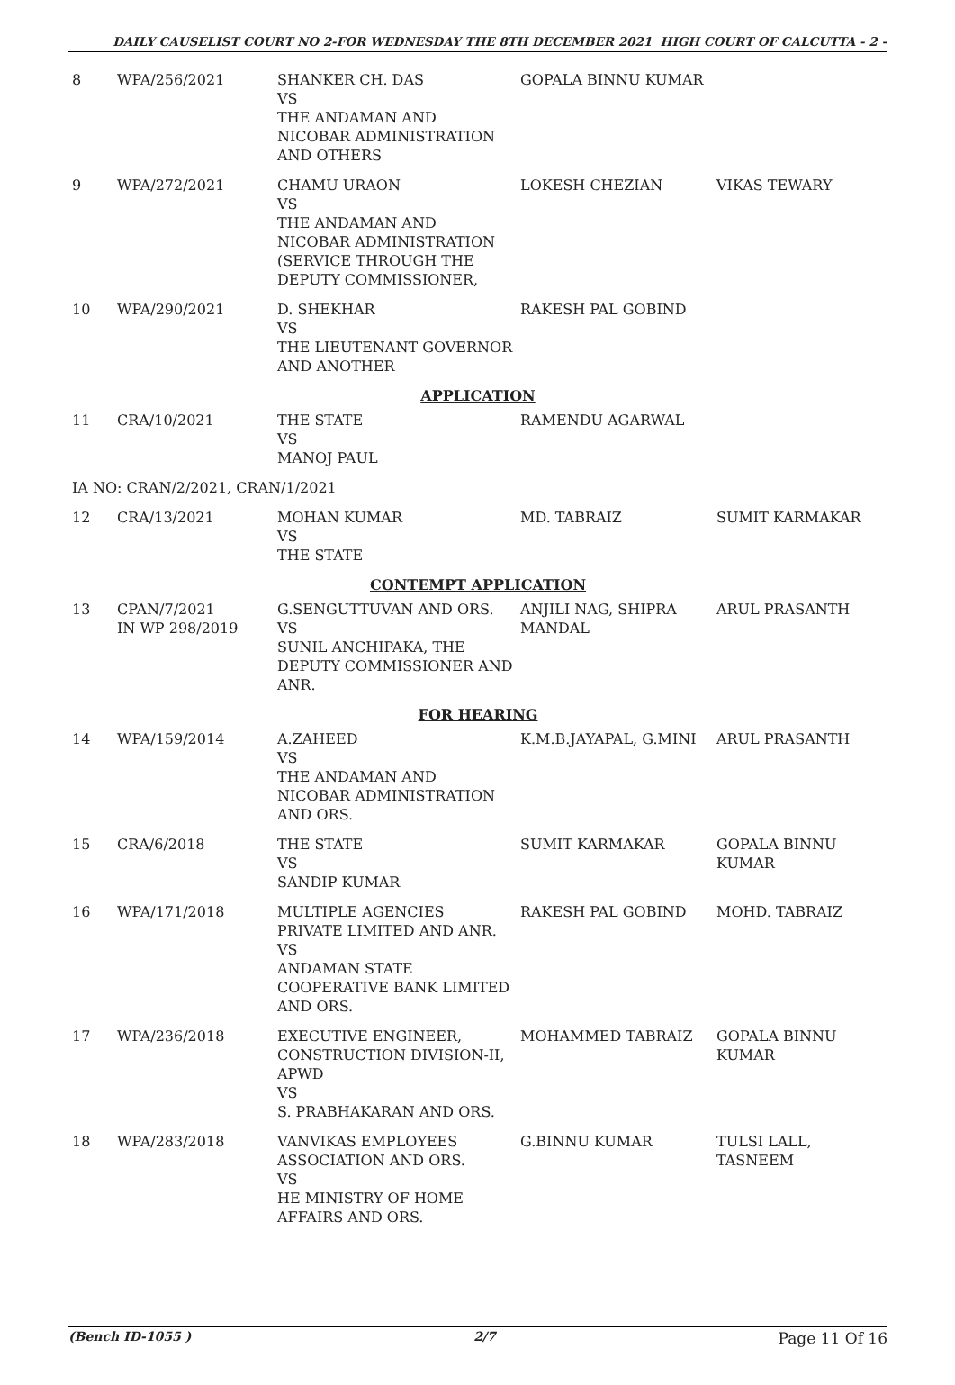DAILY CAUSELIST COURT NO 2-FOR WEDNESDAY THE 8TH DECEMBER 2021 HIGH COURT OF CALCUTTA - 2 -
| 8 | WPA/256/2021 | SHANKER CH. DAS VS THE ANDAMAN AND NICOBAR ADMINISTRATION AND OTHERS | GOPALA BINNU KUMAR | |
| 9 | WPA/272/2021 | CHAMU URAON VS THE ANDAMAN AND NICOBAR ADMINISTRATION (SERVICE THROUGH THE DEPUTY COMMISSIONER, | LOKESH CHEZIAN | VIKAS TEWARY |
| 10 | WPA/290/2021 | D. SHEKHAR VS THE LIEUTENANT GOVERNOR AND ANOTHER | RAKESH PAL GOBIND | |
| APPLICATION | | | | |
| 11 | CRA/10/2021 | THE STATE VS MANOJ PAUL | RAMENDU AGARWAL | |
| IA NO: CRAN/2/2021, CRAN/1/2021 | | | | |
| 12 | CRA/13/2021 | MOHAN KUMAR VS THE STATE | MD. TABRAIZ | SUMIT KARMAKAR |
| CONTEMPT APPLICATION | | | | |
| 13 | CPAN/7/2021 IN WP 298/2019 | G.SENGUTTUVAN AND ORS. VS SUNIL ANCHIPAKA, THE DEPUTY COMMISSIONER AND ANR. | ANJILI NAG, SHIPRA MANDAL | ARUL PRASANTH |
| FOR HEARING | | | | |
| 14 | WPA/159/2014 | A.ZAHEED VS THE ANDAMAN AND NICOBAR ADMINISTRATION AND ORS. | K.M.B.JAYAPAL, G.MINI | ARUL PRASANTH |
| 15 | CRA/6/2018 | THE STATE VS SANDIP KUMAR | SUMIT KARMAKAR | GOPALA BINNU KUMAR |
| 16 | WPA/171/2018 | MULTIPLE AGENCIES PRIVATE LIMITED AND ANR. VS ANDAMAN STATE COOPERATIVE BANK LIMITED AND ORS. | RAKESH PAL GOBIND | MOHD. TABRAIZ |
| 17 | WPA/236/2018 | EXECUTIVE ENGINEER, CONSTRUCTION DIVISION-II, APWD VS S. PRABHAKARAN AND ORS. | MOHAMMED TABRAIZ | GOPALA BINNU KUMAR |
| 18 | WPA/283/2018 | VANVIKAS EMPLOYEES ASSOCIATION AND ORS. VS HE MINISTRY OF HOME AFFAIRS AND ORS. | G.BINNU KUMAR | TULSI LALL, TASNEEM |
(Bench ID-1055 ) 2/7 Page 11 Of 16